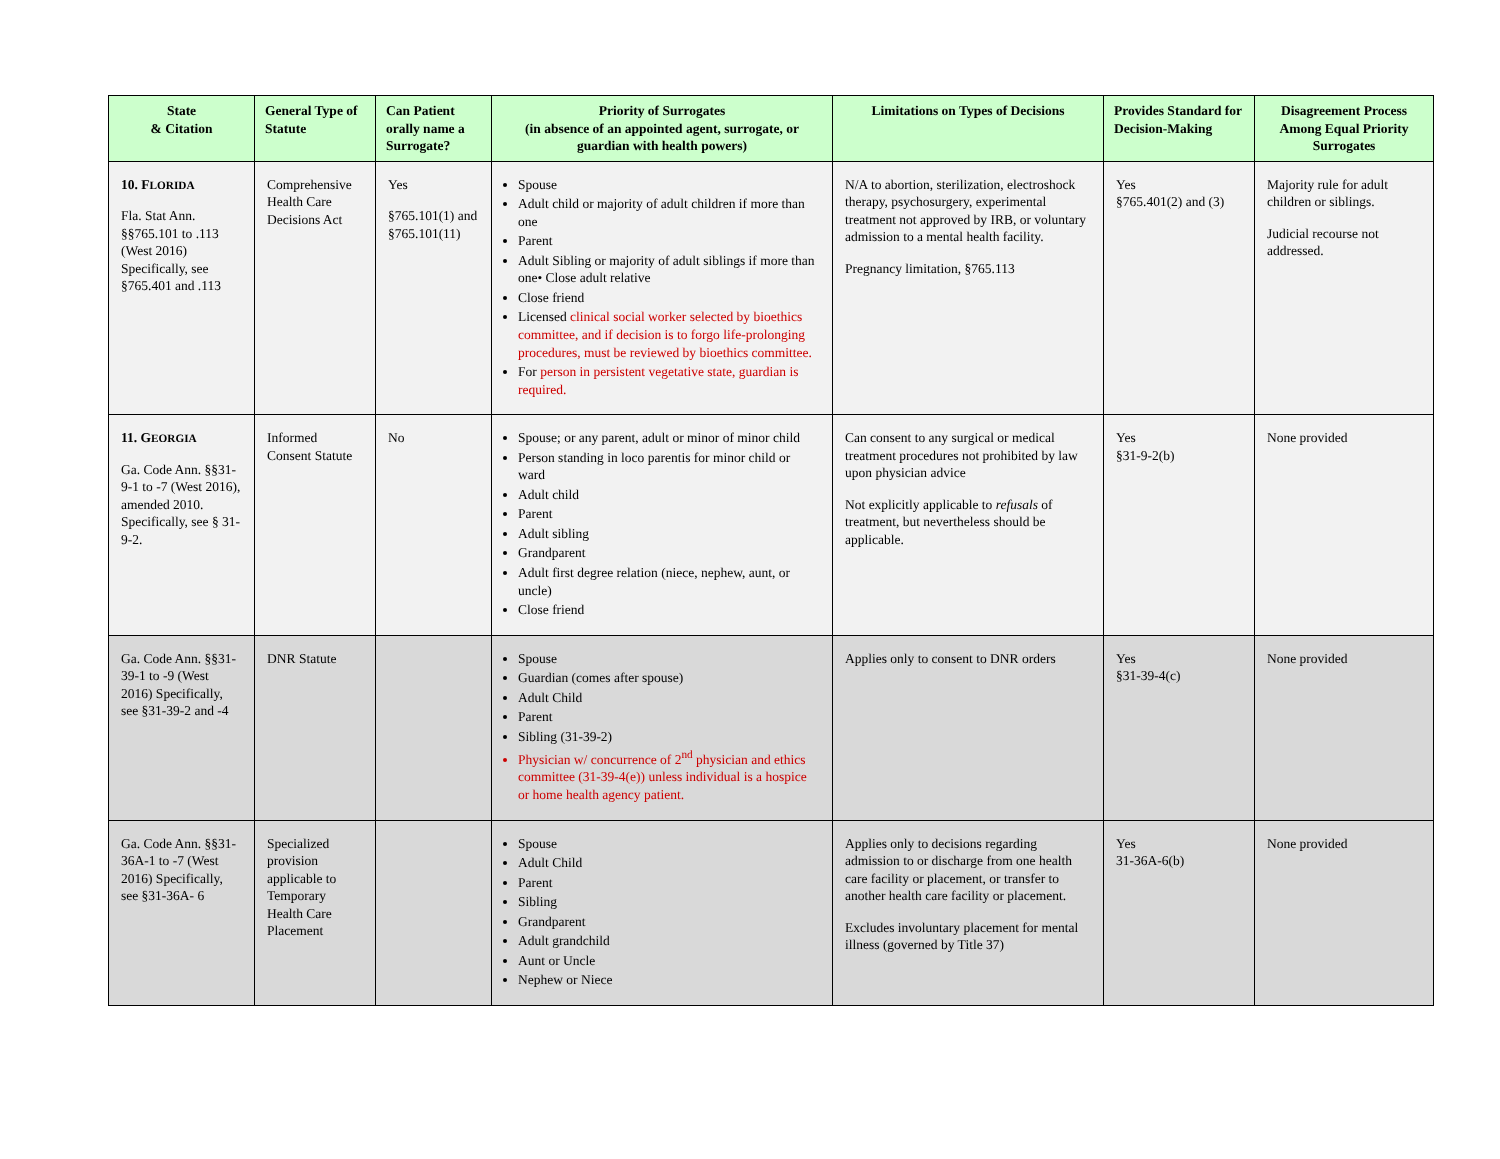| State & Citation | General Type of Statute | Can Patient orally name a Surrogate? | Priority of Surrogates (in absence of an appointed agent, surrogate, or guardian with health powers) | Limitations on Types of Decisions | Provides Standard for Decision-Making | Disagreement Process Among Equal Priority Surrogates |
| --- | --- | --- | --- | --- | --- | --- |
| 10. F LORIDA Fla. Stat Ann. §§765.101 to .113 (West 2016) Specifically, see §765.401 and .113 | Comprehensive Health Care Decisions Act | Yes §765.101(1) and §765.101(11) | Spouse Adult child or majority of adult children if more than one Parent Adult Sibling or majority of adult siblings if more than one• Close adult relative Close friend Licensed clinical social worker selected by bioethics committee, and if decision is to forgo life-prolonging procedures, must be reviewed by bioethics committee. For person in persistent vegetative state, guardian is required. | N/A to abortion, sterilization, electroshock therapy, psychosurgery, experimental treatment not approved by IRB, or voluntary admission to a mental health facility. Pregnancy limitation, §765.113 | Yes §765.401(2) and (3) | Majority rule for adult children or siblings. Judicial recourse not addressed. |
| 11. G EORGIA Ga. Code Ann. §§31-9-1 to -7 (West 2016), amended 2010. Specifically, see § 31-9-2. | Informed Consent Statute | No | Spouse; or any parent, adult or minor of minor child Person standing in loco parentis for minor child or ward Adult child Parent Adult sibling Grandparent Adult first degree relation (niece, nephew, aunt, or uncle) Close friend | Can consent to any surgical or medical treatment procedures not prohibited by law upon physician advice Not explicitly applicable to refusals of treatment, but nevertheless should be applicable. | Yes §31-9-2(b) | None provided |
| Ga. Code Ann. §§31-39-1 to -9 (West 2016) Specifically, see §31-39-2 and -4 | DNR Statute | | Spouse Guardian (comes after spouse) Adult Child Parent Sibling (31-39-2) Physician w/ concurrence of 2<sup>nd</sup> physician and ethics committee (31-39-4(e)) unless individual is a hospice or home health agency patient. | Applies only to consent to DNR orders | Yes §31-39-4(c) | None provided |
| Ga. Code Ann. §§31-36A-1 to -7 (West 2016) Specifically, see §31-36A- 6 | Specialized provision applicable to Temporary Health Care Placement | | Spouse Adult Child Parent Sibling Grandparent Adult grandchild Aunt or Uncle Nephew or Niece | Applies only to decisions regarding admission to or discharge from one health care facility or placement, or transfer to another health care facility or placement. Excludes involuntary placement for mental illness (governed by Title 37) | Yes 31-36A-6(b) | None provided |